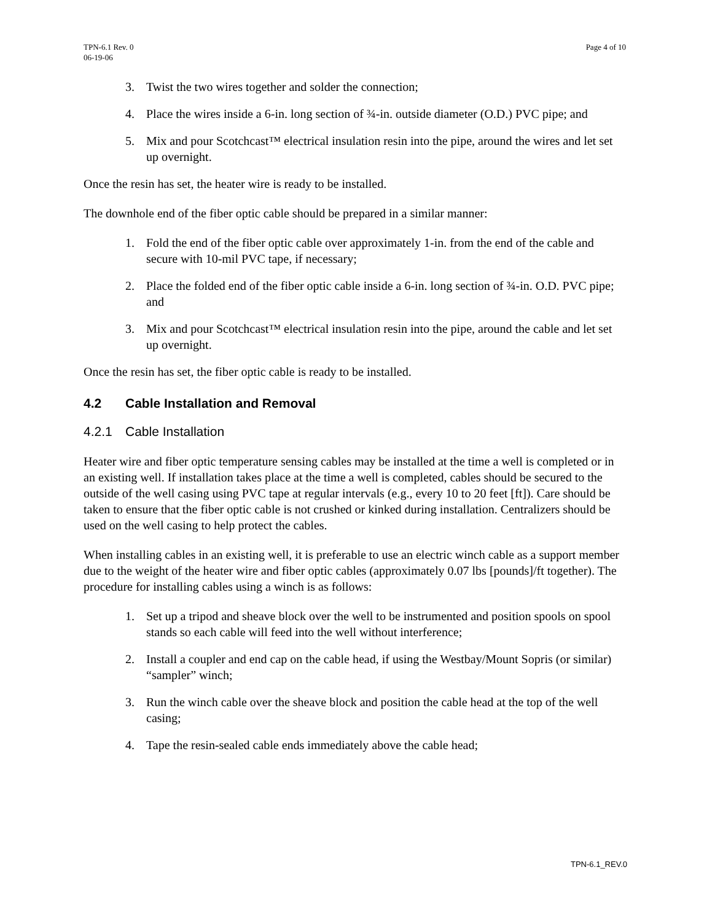TPN-6.1 Rev. 0
06-19-06
Page 4 of 10
3. Twist the two wires together and solder the connection;
4. Place the wires inside a 6-in. long section of ¾-in. outside diameter (O.D.) PVC pipe; and
5. Mix and pour Scotchcast™ electrical insulation resin into the pipe, around the wires and let set up overnight.
Once the resin has set, the heater wire is ready to be installed.
The downhole end of the fiber optic cable should be prepared in a similar manner:
1. Fold the end of the fiber optic cable over approximately 1-in. from the end of the cable and secure with 10-mil PVC tape, if necessary;
2. Place the folded end of the fiber optic cable inside a 6-in. long section of ¾-in. O.D. PVC pipe; and
3. Mix and pour Scotchcast™ electrical insulation resin into the pipe, around the cable and let set up overnight.
Once the resin has set, the fiber optic cable is ready to be installed.
4.2 Cable Installation and Removal
4.2.1 Cable Installation
Heater wire and fiber optic temperature sensing cables may be installed at the time a well is completed or in an existing well. If installation takes place at the time a well is completed, cables should be secured to the outside of the well casing using PVC tape at regular intervals (e.g., every 10 to 20 feet [ft]). Care should be taken to ensure that the fiber optic cable is not crushed or kinked during installation. Centralizers should be used on the well casing to help protect the cables.
When installing cables in an existing well, it is preferable to use an electric winch cable as a support member due to the weight of the heater wire and fiber optic cables (approximately 0.07 lbs [pounds]/ft together). The procedure for installing cables using a winch is as follows:
1. Set up a tripod and sheave block over the well to be instrumented and position spools on spool stands so each cable will feed into the well without interference;
2. Install a coupler and end cap on the cable head, if using the Westbay/Mount Sopris (or similar) “sampler” winch;
3. Run the winch cable over the sheave block and position the cable head at the top of the well casing;
4. Tape the resin-sealed cable ends immediately above the cable head;
TPN-6.1_REV.0